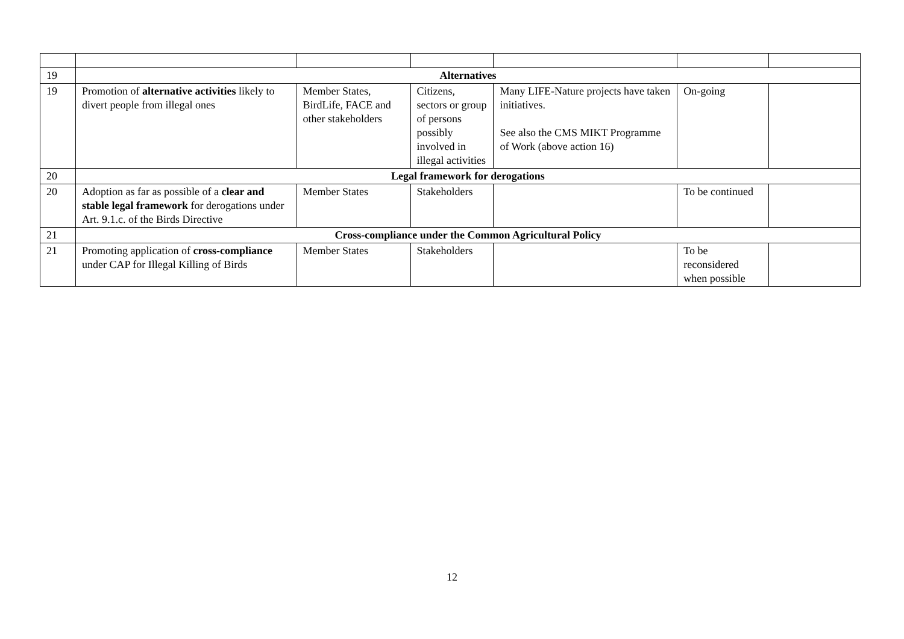| 19 | Alternatives | | | | | |
| 19 | Promotion of alternative activities likely to divert people from illegal ones | Member States, BirdLife, FACE and other stakeholders | Citizens, sectors or group of persons possibly involved in illegal activities | Many LIFE-Nature projects have taken initiatives. See also the CMS MIKT Programme of Work (above action 16) | On-going | |
| 20 | Legal framework for derogations | | | | | |
| 20 | Adoption as far as possible of a clear and stable legal framework for derogations under Art. 9.1.c. of the Birds Directive | Member States | Stakeholders | | To be continued | |
| 21 | Cross-compliance under the Common Agricultural Policy | | | | | |
| 21 | Promoting application of cross-compliance under CAP for Illegal Killing of Birds | Member States | Stakeholders | | To be reconsidered when possible | |
12